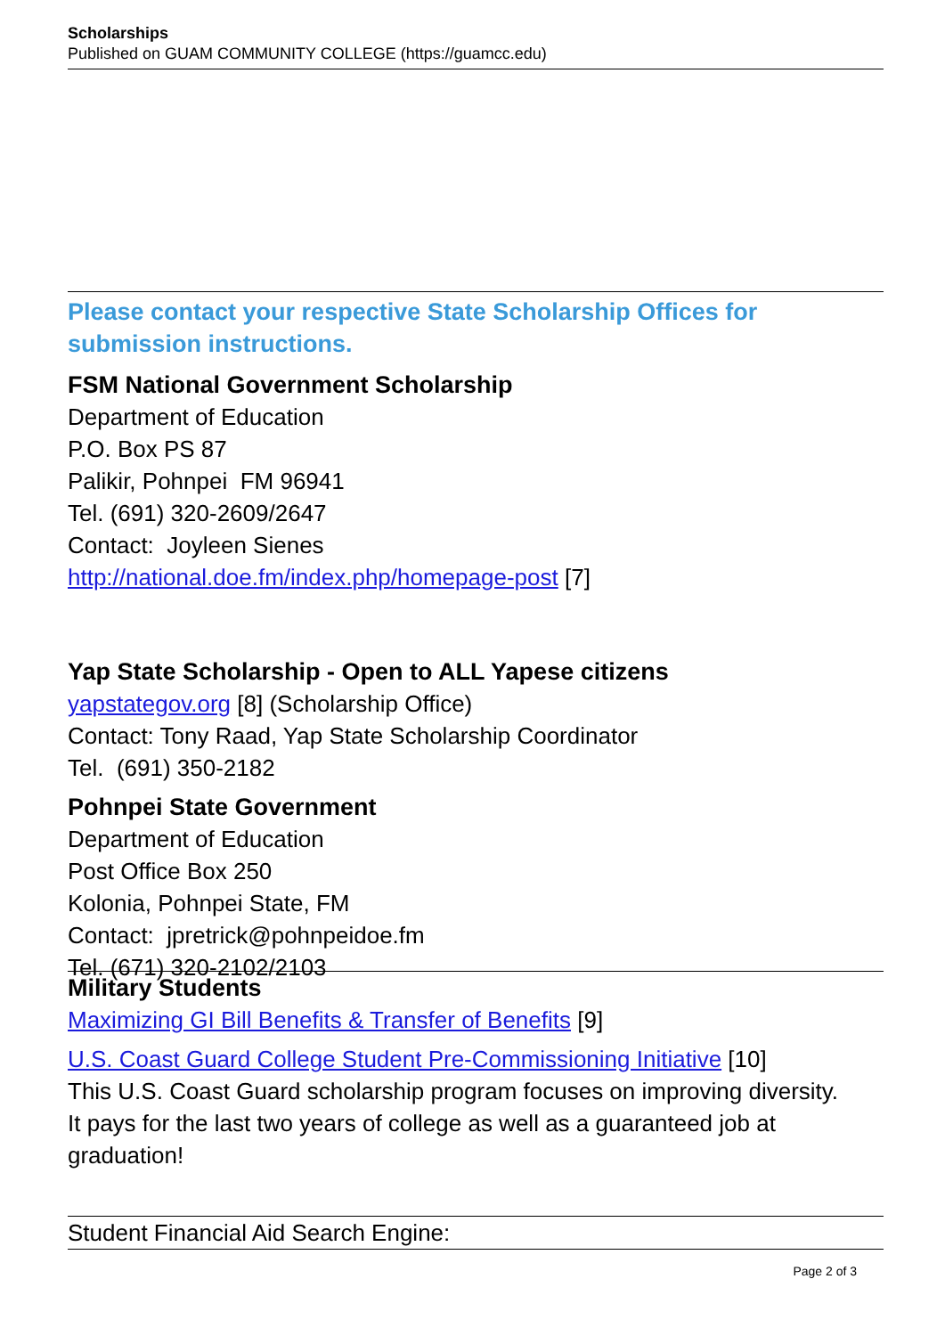Scholarships
Published on GUAM COMMUNITY COLLEGE (https://guamcc.edu)
Please contact your respective State Scholarship Offices for submission instructions.
FSM National Government Scholarship
Department of Education
P.O. Box PS 87
Palikir, Pohnpei FM 96941
Tel. (691) 320-2609/2647
Contact: Joyleen Sienes
http://national.doe.fm/index.php/homepage-post [7]
Yap State Scholarship - Open to ALL Yapese citizens
yapstategov.org [8] (Scholarship Office)
Contact: Tony Raad, Yap State Scholarship Coordinator
Tel. (691) 350-2182
Pohnpei State Government
Department of Education
Post Office Box 250
Kolonia, Pohnpei State, FM
Contact: jpretrick@pohnpeidoe.fm
Tel. (671) 320-2102/2103
Military Students
Maximizing GI Bill Benefits & Transfer of Benefits [9]
U.S. Coast Guard College Student Pre-Commissioning Initiative [10]
This U.S. Coast Guard scholarship program focuses on improving diversity.
It pays for the last two years of college as well as a guaranteed job at graduation!
Student Financial Aid Search Engine:
Page 2 of 3